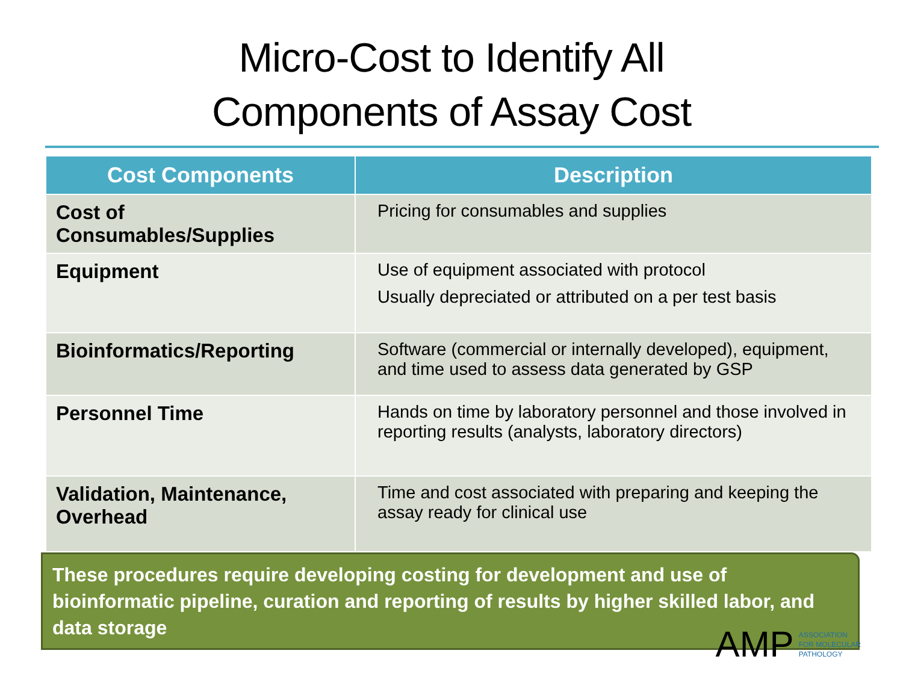Micro-Cost to Identify All
Components of Assay Cost
| Cost Components | Description |
| --- | --- |
| Cost of Consumables/Supplies | Pricing for consumables and supplies |
| Equipment | Use of equipment associated with protocol Usually depreciated or attributed on a per test basis |
| Bioinformatics/Reporting | Software (commercial or internally developed), equipment, and time used to assess data generated by GSP |
| Personnel Time | Hands on time by laboratory personnel and those involved in reporting results (analysts, laboratory directors) |
| Validation, Maintenance, Overhead | Time and cost associated with preparing and keeping the assay ready for clinical use |
These procedures require developing costing for development and use of bioinformatic pipeline, curation and reporting of results by higher skilled labor, and data storage
AMP ASSOCIATION
FOR MOLECULAR
PATHOLOGY